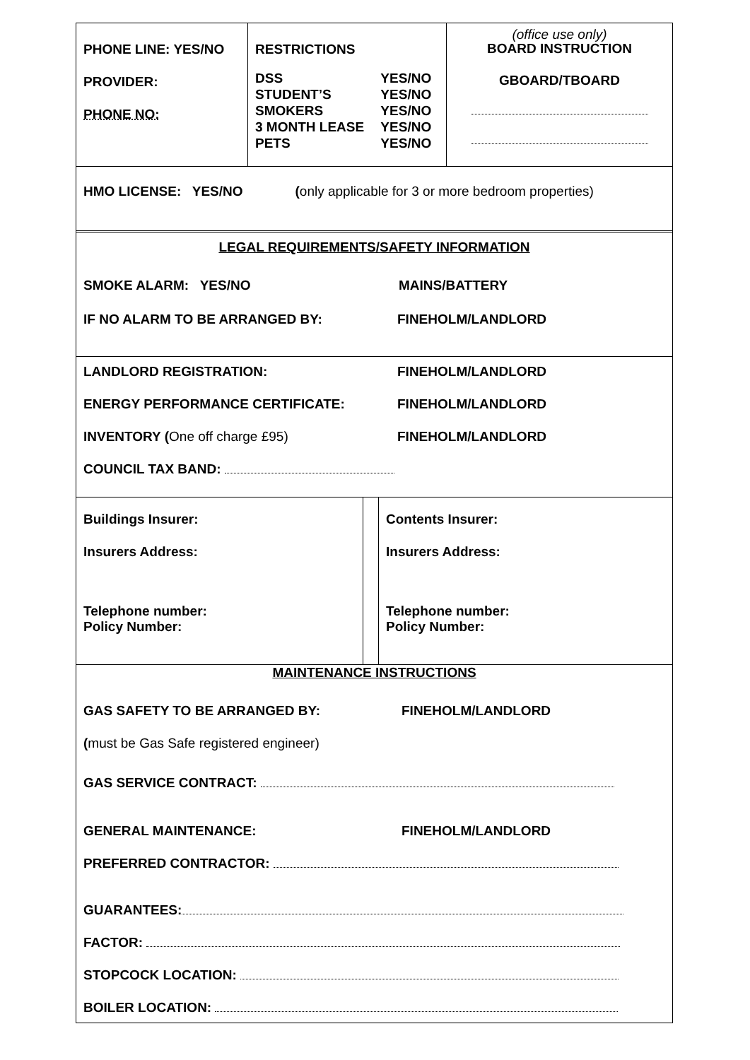| PHONE LINE: YES/NO PROVIDER: PHONE NO: | RESTRICTIONS / DSS STUDENT’S SMOKERS 3 MONTH LEASE PETS / YES/NO YES/NO YES/NO YES/NO YES/NO / | (office use only) BOARD INSTRUCTION GBOARD/TBOARD |
HMO LICENSE: YES/NO (only applicable for 3 or more bedroom properties)
LEGAL REQUIREMENTS/SAFETY INFORMATION
SMOKE ALARM: YES/NO MAINS/BATTERY
IF NO ALARM TO BE ARRANGED BY: FINEHOLM/LANDLORD
LANDLORD REGISTRATION: FINEHOLM/LANDLORD
ENERGY PERFORMANCE CERTIFICATE: FINEHOLM/LANDLORD
INVENTORY (One off charge £95) FINEHOLM/LANDLORD
COUNCIL TAX BAND:
| Buildings Insurer: Insurers Address: Telephone number: Policy Number: | | Contents Insurer: Insurers Address: Telephone number: Policy Number: |
MAINTENANCE INSTRUCTIONS
GAS SAFETY TO BE ARRANGED BY: FINEHOLM/LANDLORD
(must be Gas Safe registered engineer)
GAS SERVICE CONTRACT:
GENERAL MAINTENANCE: FINEHOLM/LANDLORD
PREFERRED CONTRACTOR:
GUARANTEES:
FACTOR:
STOPCOCK LOCATION:
BOILER LOCATION: